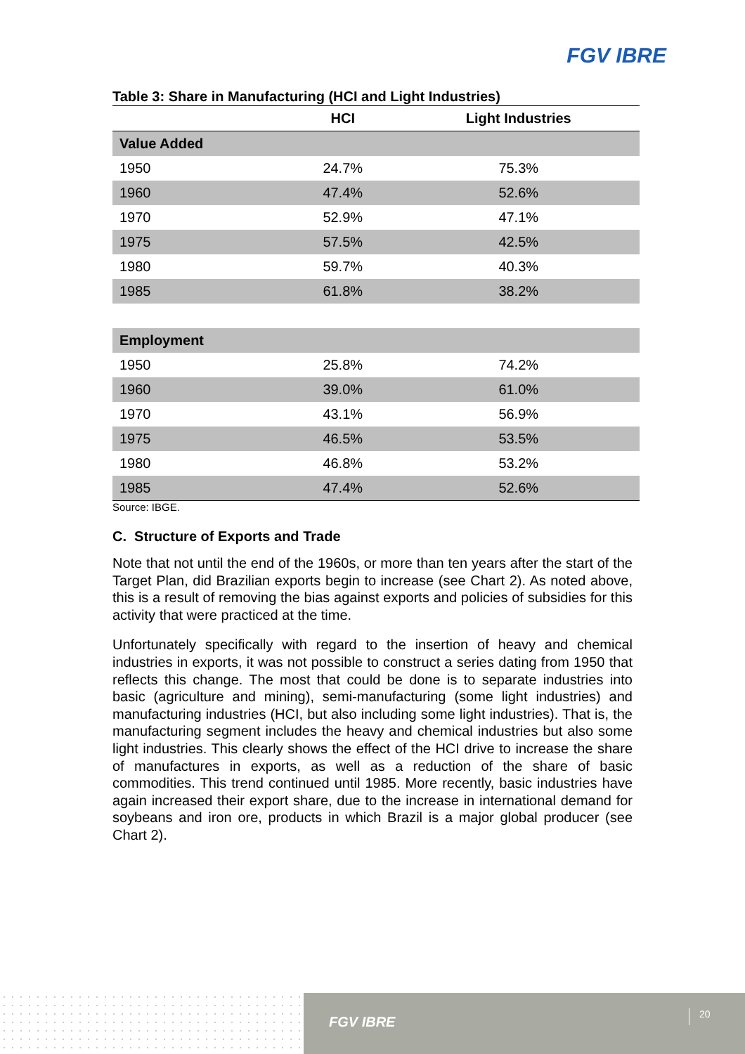FGV IBRE
Table 3: Share in Manufacturing (HCI and Light Industries)
| | HCI | Light Industries |
| --- | --- | --- |
| Value Added | | |
| 1950 | 24.7% | 75.3% |
| 1960 | 47.4% | 52.6% |
| 1970 | 52.9% | 47.1% |
| 1975 | 57.5% | 42.5% |
| 1980 | 59.7% | 40.3% |
| 1985 | 61.8% | 38.2% |
| Employment | | |
| 1950 | 25.8% | 74.2% |
| 1960 | 39.0% | 61.0% |
| 1970 | 43.1% | 56.9% |
| 1975 | 46.5% | 53.5% |
| 1980 | 46.8% | 53.2% |
| 1985 | 47.4% | 52.6% |
Source: IBGE.
C. Structure of Exports and Trade
Note that not until the end of the 1960s, or more than ten years after the start of the Target Plan, did Brazilian exports begin to increase (see Chart 2). As noted above, this is a result of removing the bias against exports and policies of subsidies for this activity that were practiced at the time.
Unfortunately specifically with regard to the insertion of heavy and chemical industries in exports, it was not possible to construct a series dating from 1950 that reflects this change. The most that could be done is to separate industries into basic (agriculture and mining), semi-manufacturing (some light industries) and manufacturing industries (HCI, but also including some light industries). That is, the manufacturing segment includes the heavy and chemical industries but also some light industries. This clearly shows the effect of the HCI drive to increase the share of manufactures in exports, as well as a reduction of the share of basic commodities. This trend continued until 1985. More recently, basic industries have again increased their export share, due to the increase in international demand for soybeans and iron ore, products in which Brazil is a major global producer (see Chart 2).
FGV IBRE 20